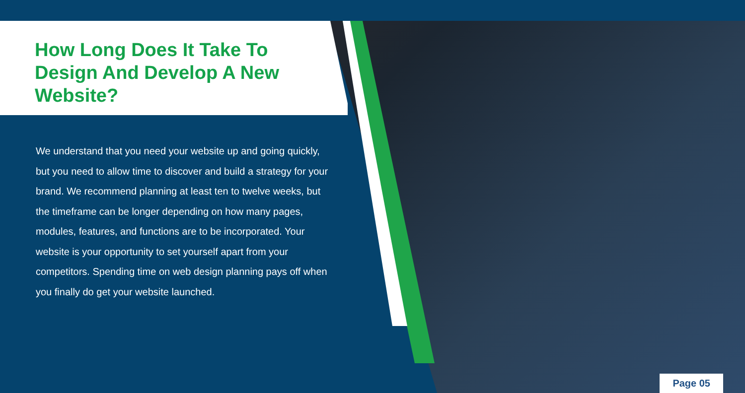How Long Does It Take To Design And Develop A New Website?
We understand that you need your website up and going quickly, but you need to allow time to discover and build a strategy for your brand. We recommend planning at least ten to twelve weeks, but the timeframe can be longer depending on how many pages, modules, features, and functions are to be incorporated. Your website is your opportunity to set yourself apart from your competitors. Spending time on web design planning pays off when you finally do get your website launched.
Page 05